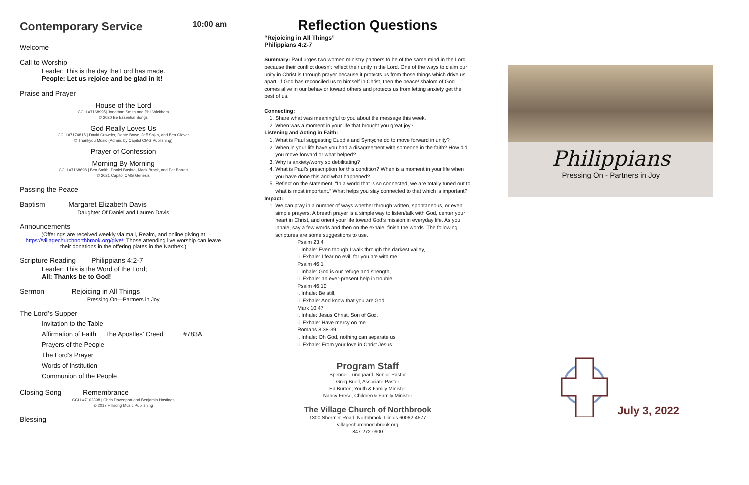Contemporary Service 10:00 am
Welcome
Call to Worship
Leader: This is the day the Lord has made.
People: Let us rejoice and be glad in it!
Praise and Prayer
House of the Lord
CCLI #7168995| Jonathan Smith and Phil Wickham
© 2020 Be Essential Songs
God Really Loves Us
CCLI #7174815 | David Crowder, Dante Bowe, Jeff Sojka, and Ben Glover
© Thankyou Music (Admin. by Capitol CMG Publishing)
Prayer of Confession
Morning By Morning
CCLI #7168698 | Ben Smith, Daniel Bashta, Mack Brock, and Pat Barrett
© 2021 Capitol CMG Genesis
Passing the Peace
Baptism Margaret Elizabeth Davis
Daughter Of Daniel and Lauren Davis
Announcements
(Offerings are received weekly via mail, Realm, and online giving at https://villagechurchnorthbrook.org/give/. Those attending live worship can leave their donations in the offering plates in the Narthex.)
Scripture Reading Philippians 4:2-7
Leader: This is the Word of the Lord;
All: Thanks be to God!
Sermon Rejoicing in All Things
Pressing On—Partners in Joy
The Lord’s Supper
Invitation to the Table
Affirmation of Faith The Apostles’ Creed #783A
Prayers of the People
The Lord’s Prayer
Words of Institution
Communion of the People
Closing Song Remembrance
CCLI #7102398 | Chris Davenport and Benjamin Hastings
© 2017 Hillsong Music Publishing
Blessing
Reflection Questions
“Rejoicing in All Things”
Philippians 4:2-7
Summary: Paul urges two women ministry partners to be of the same mind in the Lord because their conflict doesn't reflect their unity in the Lord. One of the ways to claim our unity in Christ is through prayer because it protects us from those things which drive us apart. If God has reconciled us to himself in Christ, then the peace/ shalom of God comes alive in our behavior toward others and protects us from letting anxiety get the best of us.
Connecting:
1. Share what was meaningful to you about the message this week.
2. When was a moment in your life that brought you great joy?
Listening and Acting in Faith:
1. What is Paul suggesting Euodia and Syntyche do to move forward in unity?
2. When in your life have you had a disagreement with someone in the faith? How did you move forward or what helped?
3. Why is anxiety/worry so debilitating?
4. What is Paul’s prescription for this condition? When is a moment in your life when you have done this and what happened?
5. Reflect on the statement: “In a world that is so connected, we are totally tuned out to what is most important.” What helps you stay connected to that which is important?
Impact:
1. We can pray in a number of ways whether through written, spontaneous, or even simple prayers. A breath prayer is a simple way to listen/talk with God, center your heart in Christ, and orient your life toward God’s mission in everyday life. As you inhale, say a few words and then on the exhale, finish the words. The following scriptures are some suggestions to use.
Psalm 23:4
i. Inhale: Even though I walk through the darkest valley,
ii. Exhale: I fear no evil, for you are with me.
Psalm 46:1
i. Inhale: God is our refuge and strength,
ii. Exhale: an ever-present help in trouble.
Psalm 46:10
i. Inhale: Be still,
ii. Exhale: And know that you are God.
Mark 10:47
i. Inhale: Jesus Christ, Son of God,
ii. Exhale: Have mercy on me.
Romans 8:38-39
i. Inhale: Oh God, nothing can separate us
ii. Exhale: From your love in Christ Jesus.
Program Staff
Spencer Lundgaard, Senior Pastor
Greg Buell, Associate Pastor
Ed Burton, Youth & Family Minister
Nancy Frese, Children & Family Minister
The Village Church of Northbrook
1300 Shermer Road, Northbrook, Illinois 60062-4577
villagechurchnorthbrook.org
847-272-0900
Philippians
Pressing On - Partners in Joy
July 3, 2022